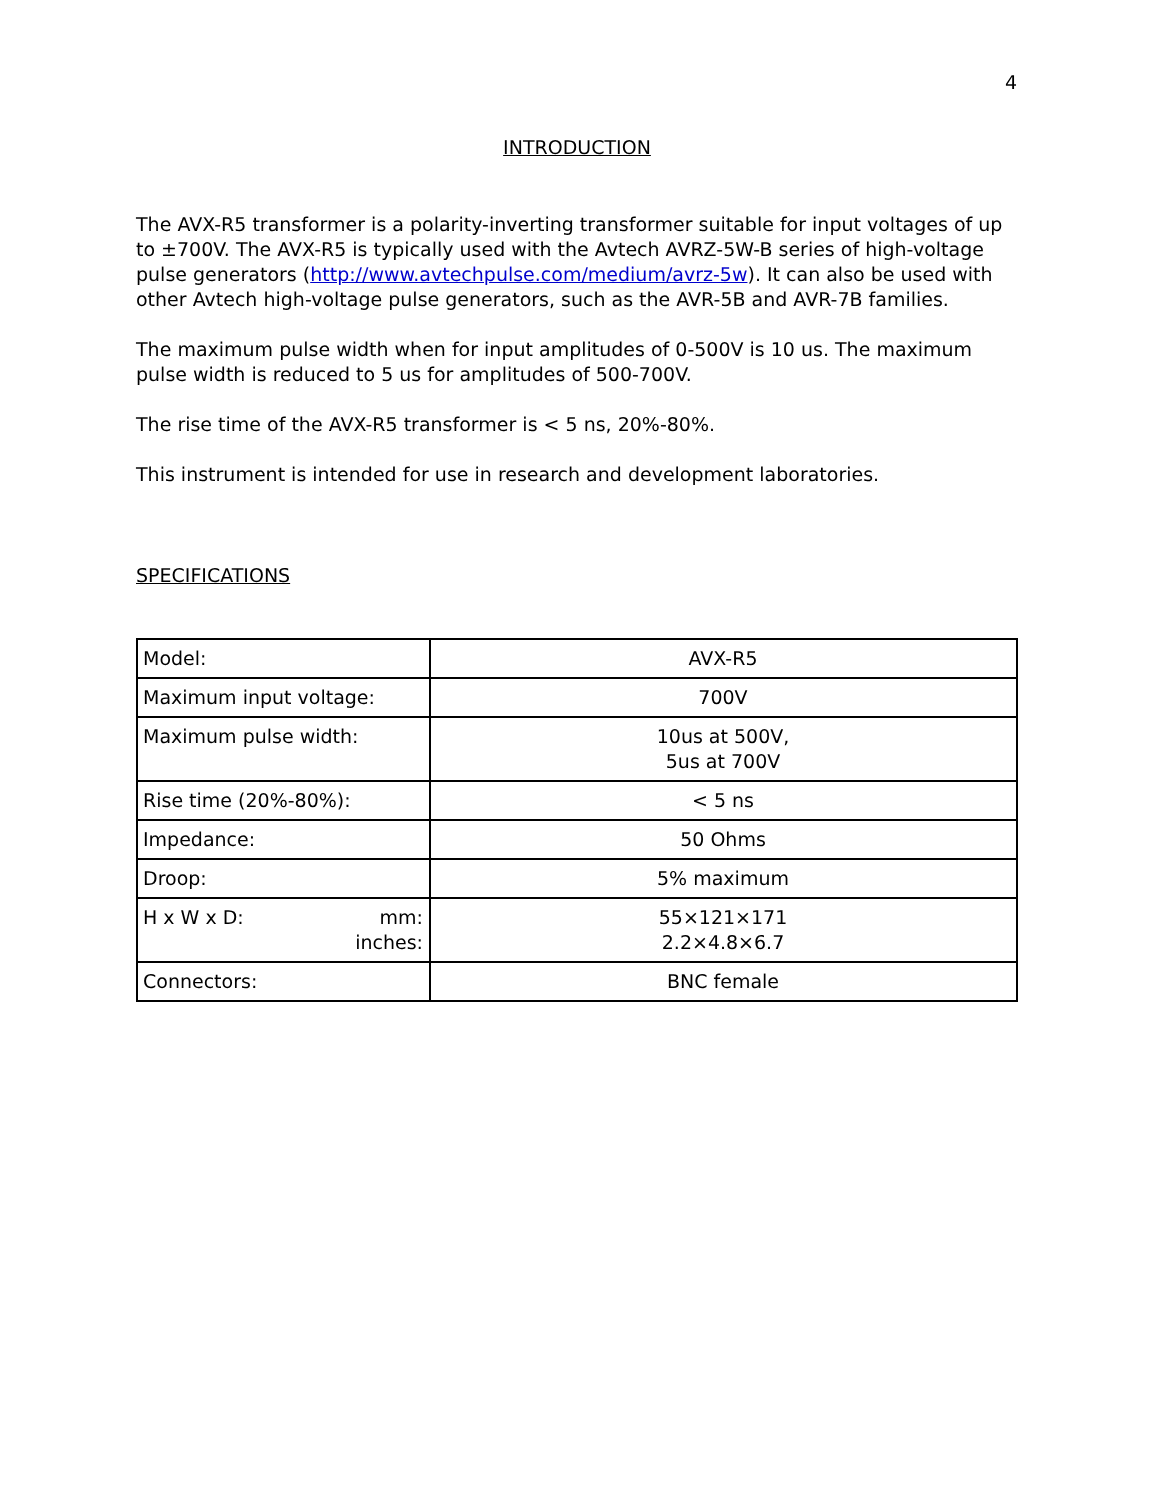4
INTRODUCTION
The AVX-R5 transformer is a polarity-inverting transformer suitable for input voltages of up to ±700V. The AVX-R5 is typically used with the Avtech AVRZ-5W-B series of high-voltage pulse generators (http://www.avtechpulse.com/medium/avrz-5w). It can also be used with other Avtech high-voltage pulse generators, such as the AVR-5B and AVR-7B families.
The maximum pulse width when for input amplitudes of 0-500V is 10 us. The maximum pulse width is reduced to 5 us for amplitudes of 500-700V.
The rise time of the AVX-R5 transformer is < 5 ns, 20%-80%.
This instrument is intended for use in research and development laboratories.
SPECIFICATIONS
| Model: | AVX-R5 |
| Maximum input voltage: | 700V |
| Maximum pulse width: | 10us at 500V, 5us at 700V |
| Rise time (20%-80%): | < 5 ns |
| Impedance: | 50 Ohms |
| Droop: | 5% maximum |
| H x W x D: mm: inches: | 55×121×171 2.2×4.8×6.7 |
| Connectors: | BNC female |